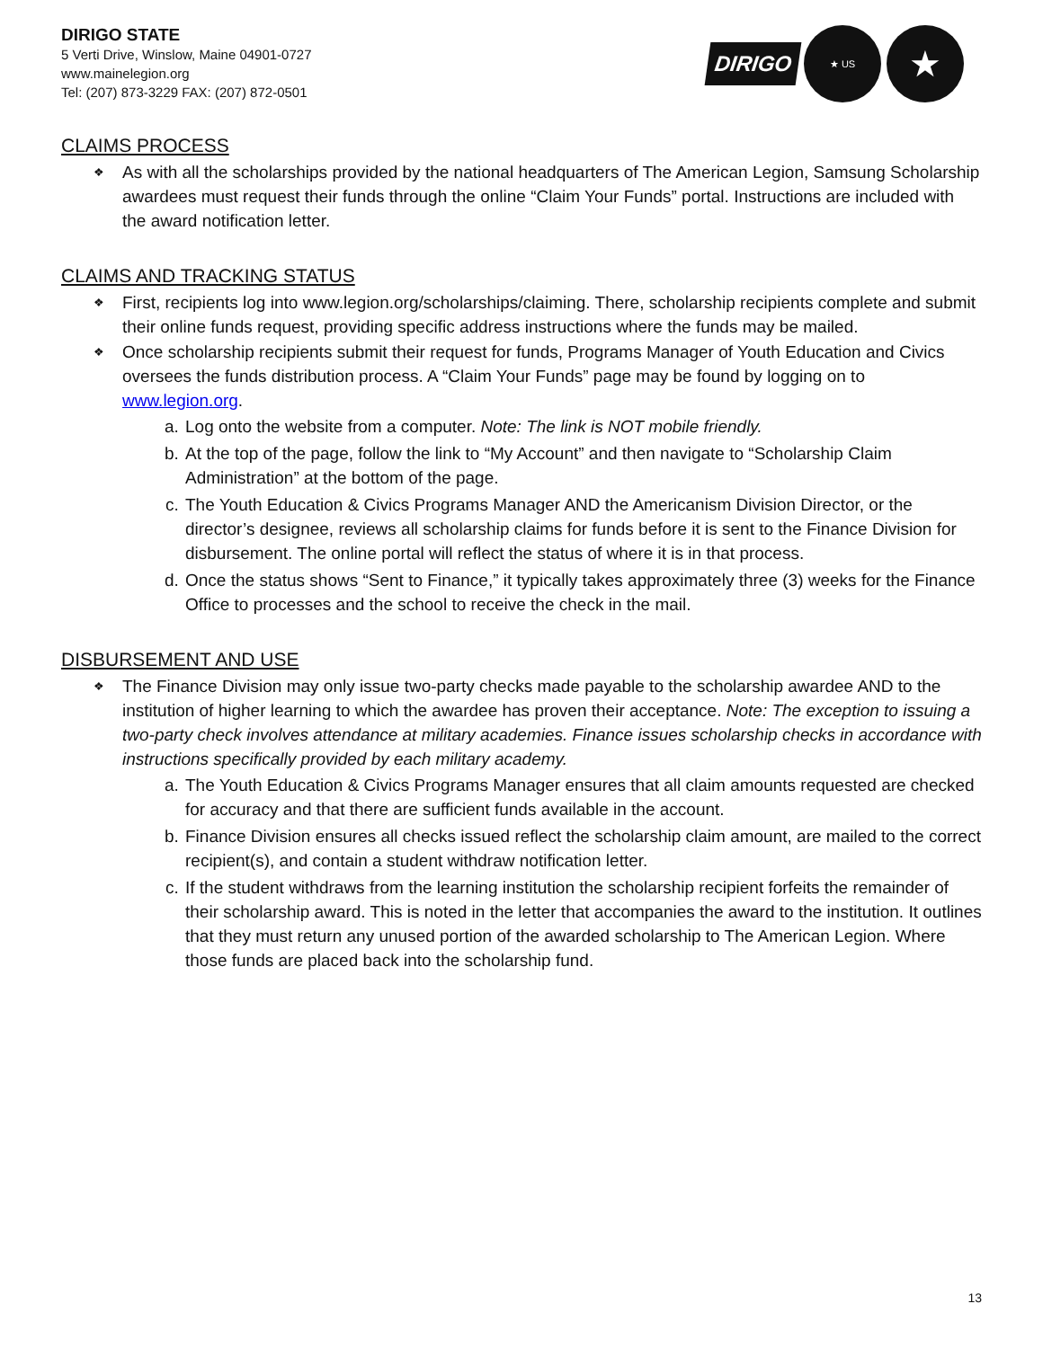DIRIGO STATE
5 Verti Drive, Winslow, Maine 04901-0727
www.mainelegion.org
Tel: (207) 873-3229 FAX: (207) 872-0501
DIRIGO ★ US ★
CLAIMS PROCESS
❖ As with all the scholarships provided by the national headquarters of The American Legion, Samsung Scholarship awardees must request their funds through the online “Claim Your Funds” portal. Instructions are included with the award notification letter.
CLAIMS AND TRACKING STATUS
❖ First, recipients log into www.legion.org/scholarships/claiming. There, scholarship recipients complete and submit their online funds request, providing specific address instructions where the funds may be mailed.
❖ Once scholarship recipients submit their request for funds, Programs Manager of Youth Education and Civics oversees the funds distribution process. A “Claim Your Funds” page may be found by logging on to www.legion.org.
a. Log onto the website from a computer. Note: The link is NOT mobile friendly.
b. At the top of the page, follow the link to “My Account” and then navigate to “Scholarship Claim Administration” at the bottom of the page.
c. The Youth Education & Civics Programs Manager AND the Americanism Division Director, or the director’s designee, reviews all scholarship claims for funds before it is sent to the Finance Division for disbursement. The online portal will reflect the status of where it is in that process.
d. Once the status shows “Sent to Finance,” it typically takes approximately three (3) weeks for the Finance Office to processes and the school to receive the check in the mail.
DISBURSEMENT AND USE
❖ The Finance Division may only issue two-party checks made payable to the scholarship awardee AND to the institution of higher learning to which the awardee has proven their acceptance. Note: The exception to issuing a two-party check involves attendance at military academies. Finance issues scholarship checks in accordance with instructions specifically provided by each military academy.
a. The Youth Education & Civics Programs Manager ensures that all claim amounts requested are checked for accuracy and that there are sufficient funds available in the account.
b. Finance Division ensures all checks issued reflect the scholarship claim amount, are mailed to the correct recipient(s), and contain a student withdraw notification letter.
c. If the student withdraws from the learning institution the scholarship recipient forfeits the remainder of their scholarship award. This is noted in the letter that accompanies the award to the institution. It outlines that they must return any unused portion of the awarded scholarship to The American Legion. Where those funds are placed back into the scholarship fund.
13